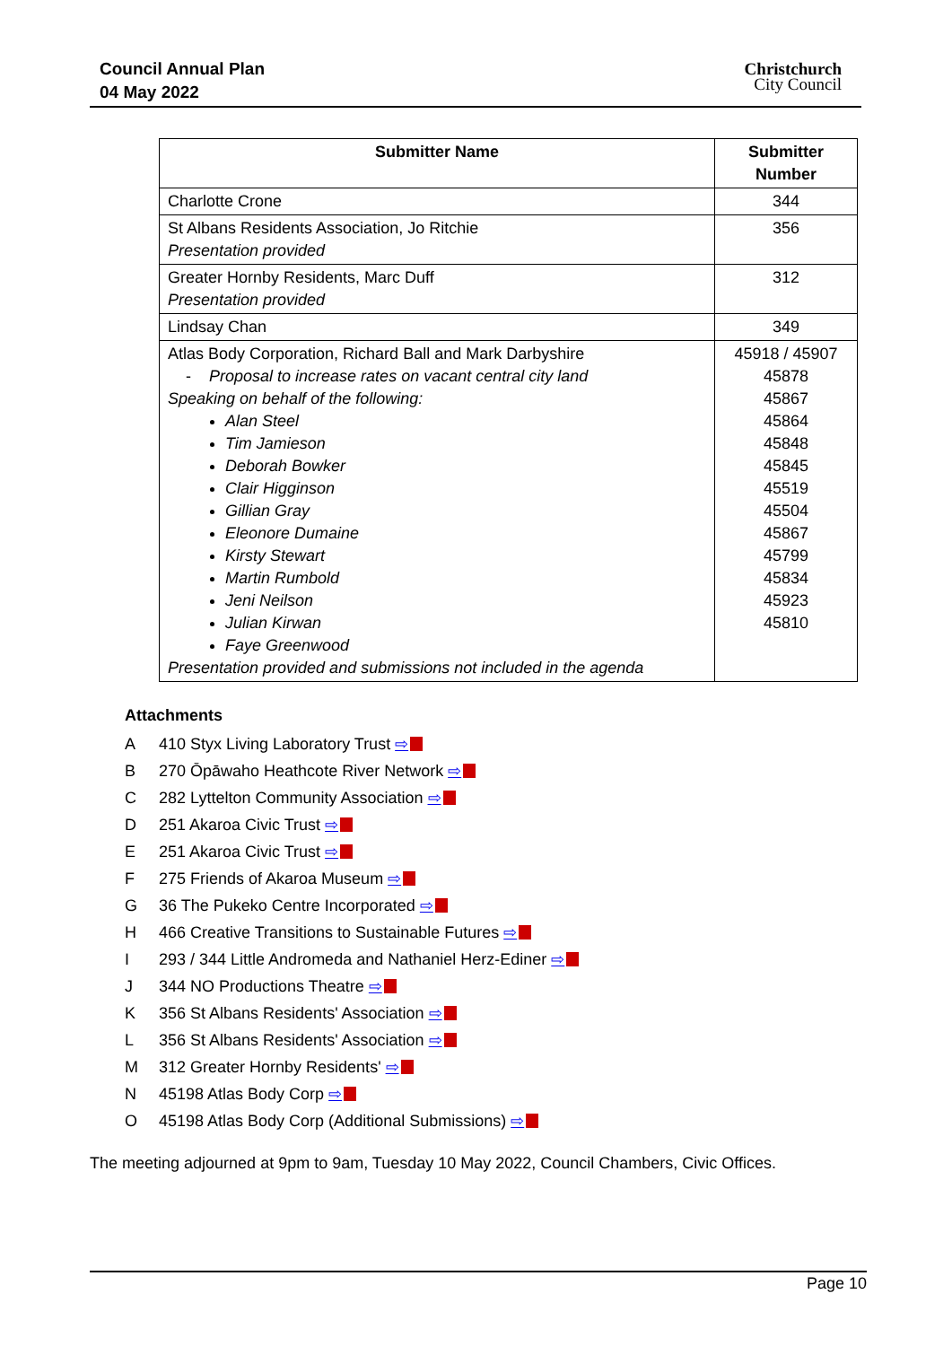Council Annual Plan
04 May 2022
Christchurch
City Council
| Submitter Name | Submitter Number |
| --- | --- |
| Charlotte Crone | 344 |
| St Albans Residents Association, Jo Ritchie Presentation provided | 356 |
| Greater Hornby Residents, Marc Duff Presentation provided | 312 |
| Lindsay Chan | 349 |
| Atlas Body Corporation, Richard Ball and Mark Darbyshire - Proposal to increase rates on vacant central city land Speaking on behalf of the following: Alan Steel Tim Jamieson Deborah Bowker Clair Higginson Gillian Gray Eleonore Dumaine Kirsty Stewart Martin Rumbold Jeni Neilson Julian Kirwan Faye Greenwood Presentation provided and submissions not included in the agenda | 45918 / 45907 45878 45867 45864 45848 45845 45519 45504 45867 45799 45834 45923 45810 |
Attachments
A 410 Styx Living Laboratory Trust ⇨
B 270 Ōpāwaho Heathcote River Network ⇨
C 282 Lyttelton Community Association ⇨
D 251 Akaroa Civic Trust ⇨
E 251 Akaroa Civic Trust ⇨
F 275 Friends of Akaroa Museum ⇨
G 36 The Pukeko Centre Incorporated ⇨
H 466 Creative Transitions to Sustainable Futures ⇨
I 293 / 344 Little Andromeda and Nathaniel Herz-Ediner ⇨
J 344 NO Productions Theatre ⇨
K 356 St Albans Residents' Association ⇨
L 356 St Albans Residents' Association ⇨
M 312 Greater Hornby Residents' ⇨
N 45198 Atlas Body Corp ⇨
O 45198 Atlas Body Corp (Additional Submissions) ⇨
The meeting adjourned at 9pm to 9am, Tuesday 10 May 2022, Council Chambers, Civic Offices.
Page 10